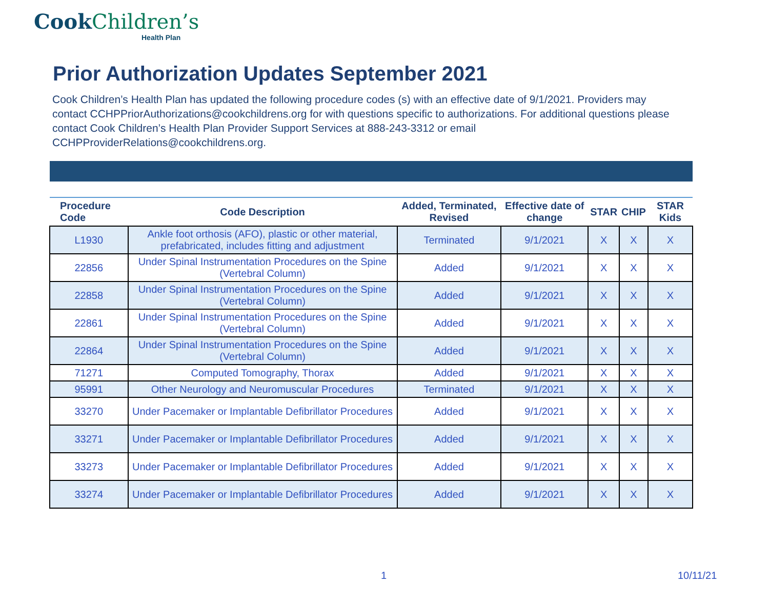CookChildren’s
Health Plan
Prior Authorization Updates September 2021
Cook Children’s Health Plan has updated the following procedure codes (s) with an effective date of 9/1/2021. Providers may contact CCHPPriorAuthorizations@cookchildrens.org for with questions specific to authorizations. For additional questions please contact Cook Children’s Health Plan Provider Support Services at 888-243-3312 or email CCHPProviderRelations@cookchildrens.org.
| Procedure Code | Code Description | Added, Terminated, Revised | Effective date of change | STAR | CHIP | STAR Kids |
| --- | --- | --- | --- | --- | --- | --- |
| L1930 | Ankle foot orthosis (AFO), plastic or other material, prefabricated, includes fitting and adjustment | Terminated | 9/1/2021 | X | X | X |
| 22856 | Under Spinal Instrumentation Procedures on the Spine (Vertebral Column) | Added | 9/1/2021 | X | X | X |
| 22858 | Under Spinal Instrumentation Procedures on the Spine (Vertebral Column) | Added | 9/1/2021 | X | X | X |
| 22861 | Under Spinal Instrumentation Procedures on the Spine (Vertebral Column) | Added | 9/1/2021 | X | X | X |
| 22864 | Under Spinal Instrumentation Procedures on the Spine (Vertebral Column) | Added | 9/1/2021 | X | X | X |
| 71271 | Computed Tomography, Thorax | Added | 9/1/2021 | X | X | X |
| 95991 | Other Neurology and Neuromuscular Procedures | Terminated | 9/1/2021 | X | X | X |
| 33270 | Under Pacemaker or Implantable Defibrillator Procedures | Added | 9/1/2021 | X | X | X |
| 33271 | Under Pacemaker or Implantable Defibrillator Procedures | Added | 9/1/2021 | X | X | X |
| 33273 | Under Pacemaker or Implantable Defibrillator Procedures | Added | 9/1/2021 | X | X | X |
| 33274 | Under Pacemaker or Implantable Defibrillator Procedures | Added | 9/1/2021 | X | X | X |
1 10/11/21